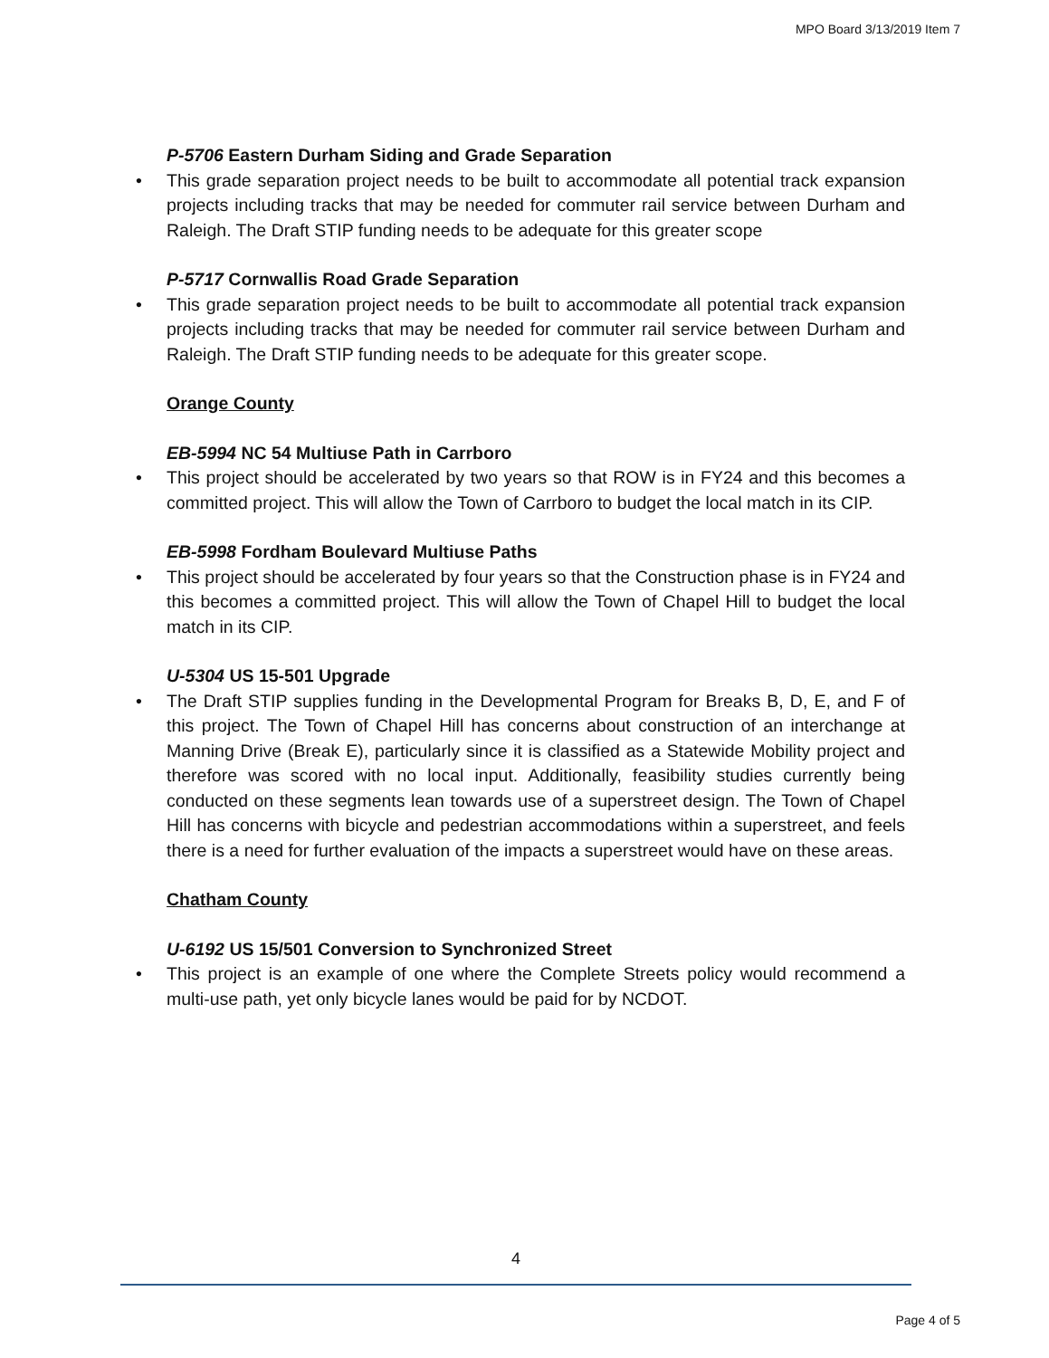MPO Board 3/13/2019 Item 7
P-5706 Eastern Durham Siding and Grade Separation
• This grade separation project needs to be built to accommodate all potential track expansion projects including tracks that may be needed for commuter rail service between Durham and Raleigh. The Draft STIP funding needs to be adequate for this greater scope
P-5717 Cornwallis Road Grade Separation
• This grade separation project needs to be built to accommodate all potential track expansion projects including tracks that may be needed for commuter rail service between Durham and Raleigh. The Draft STIP funding needs to be adequate for this greater scope.
Orange County
EB-5994 NC 54 Multiuse Path in Carrboro
• This project should be accelerated by two years so that ROW is in FY24 and this becomes a committed project. This will allow the Town of Carrboro to budget the local match in its CIP.
EB-5998 Fordham Boulevard Multiuse Paths
• This project should be accelerated by four years so that the Construction phase is in FY24 and this becomes a committed project. This will allow the Town of Chapel Hill to budget the local match in its CIP.
U-5304 US 15-501 Upgrade
• The Draft STIP supplies funding in the Developmental Program for Breaks B, D, E, and F of this project. The Town of Chapel Hill has concerns about construction of an interchange at Manning Drive (Break E), particularly since it is classified as a Statewide Mobility project and therefore was scored with no local input. Additionally, feasibility studies currently being conducted on these segments lean towards use of a superstreet design. The Town of Chapel Hill has concerns with bicycle and pedestrian accommodations within a superstreet, and feels there is a need for further evaluation of the impacts a superstreet would have on these areas.
Chatham County
U-6192 US 15/501 Conversion to Synchronized Street
• This project is an example of one where the Complete Streets policy would recommend a multi-use path, yet only bicycle lanes would be paid for by NCDOT.
4
Page 4 of 5